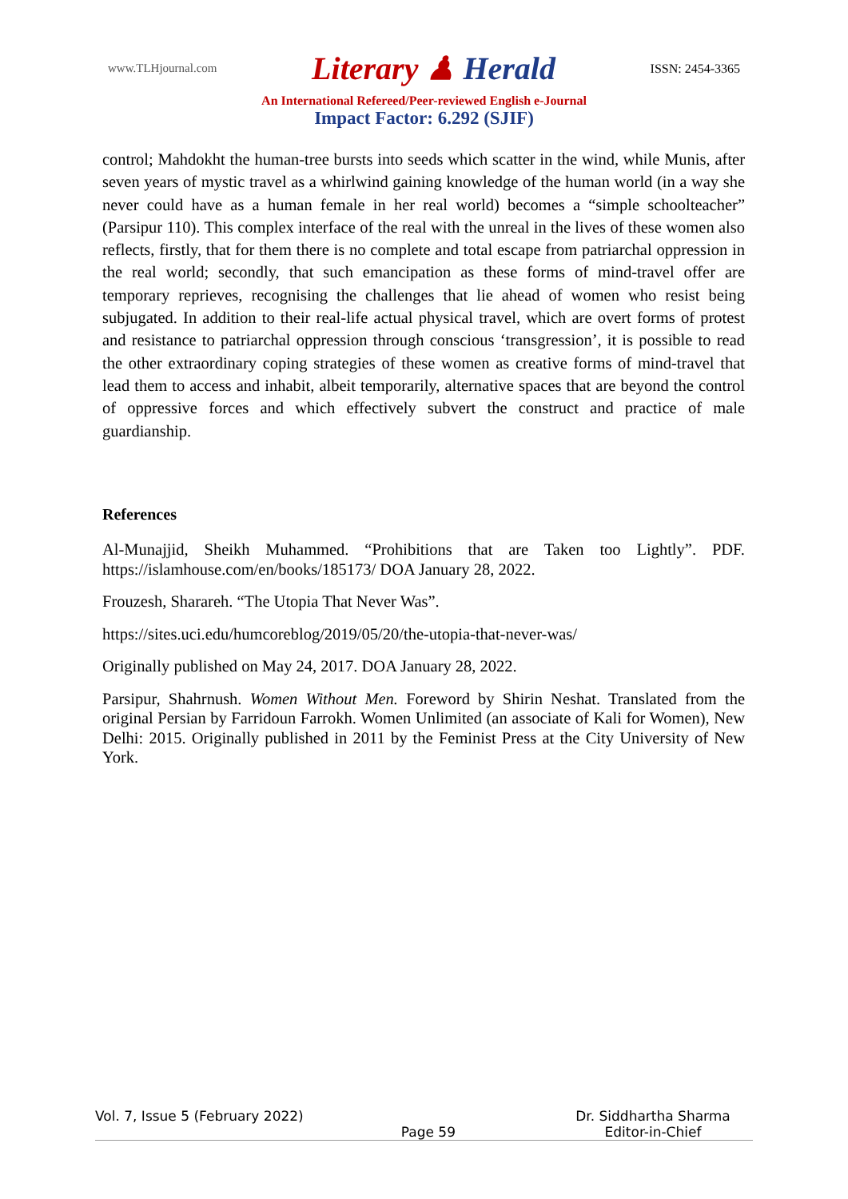www.TLHjournal.com
Literary ♟ Herald
ISSN: 2454-3365
An International Refereed/Peer-reviewed English e-Journal
Impact Factor: 6.292 (SJIF)
control; Mahdokht the human-tree bursts into seeds which scatter in the wind, while Munis, after seven years of mystic travel as a whirlwind gaining knowledge of the human world (in a way she never could have as a human female in her real world) becomes a “simple schoolteacher” (Parsipur 110). This complex interface of the real with the unreal in the lives of these women also reflects, firstly, that for them there is no complete and total escape from patriarchal oppression in the real world; secondly, that such emancipation as these forms of mind-travel offer are temporary reprieves, recognising the challenges that lie ahead of women who resist being subjugated. In addition to their real-life actual physical travel, which are overt forms of protest and resistance to patriarchal oppression through conscious ‘transgression’, it is possible to read the other extraordinary coping strategies of these women as creative forms of mind-travel that lead them to access and inhabit, albeit temporarily, alternative spaces that are beyond the control of oppressive forces and which effectively subvert the construct and practice of male guardianship.
References
Al-Munajjid, Sheikh Muhammed. “Prohibitions that are Taken too Lightly”. PDF. https://islamhouse.com/en/books/185173/ DOA January 28, 2022.
Frouzesh, Sharareh. “The Utopia That Never Was”.
https://sites.uci.edu/humcoreblog/2019/05/20/the-utopia-that-never-was/
Originally published on May 24, 2017. DOA January 28, 2022.
Parsipur, Shahrnush. Women Without Men. Foreword by Shirin Neshat. Translated from the original Persian by Farridoun Farrokh. Women Unlimited (an associate of Kali for Women), New Delhi: 2015. Originally published in 2011 by the Feminist Press at the City University of New York.
Vol. 7, Issue 5 (February 2022)
Page 59 Dr. Siddhartha Sharma
Editor-in-Chief